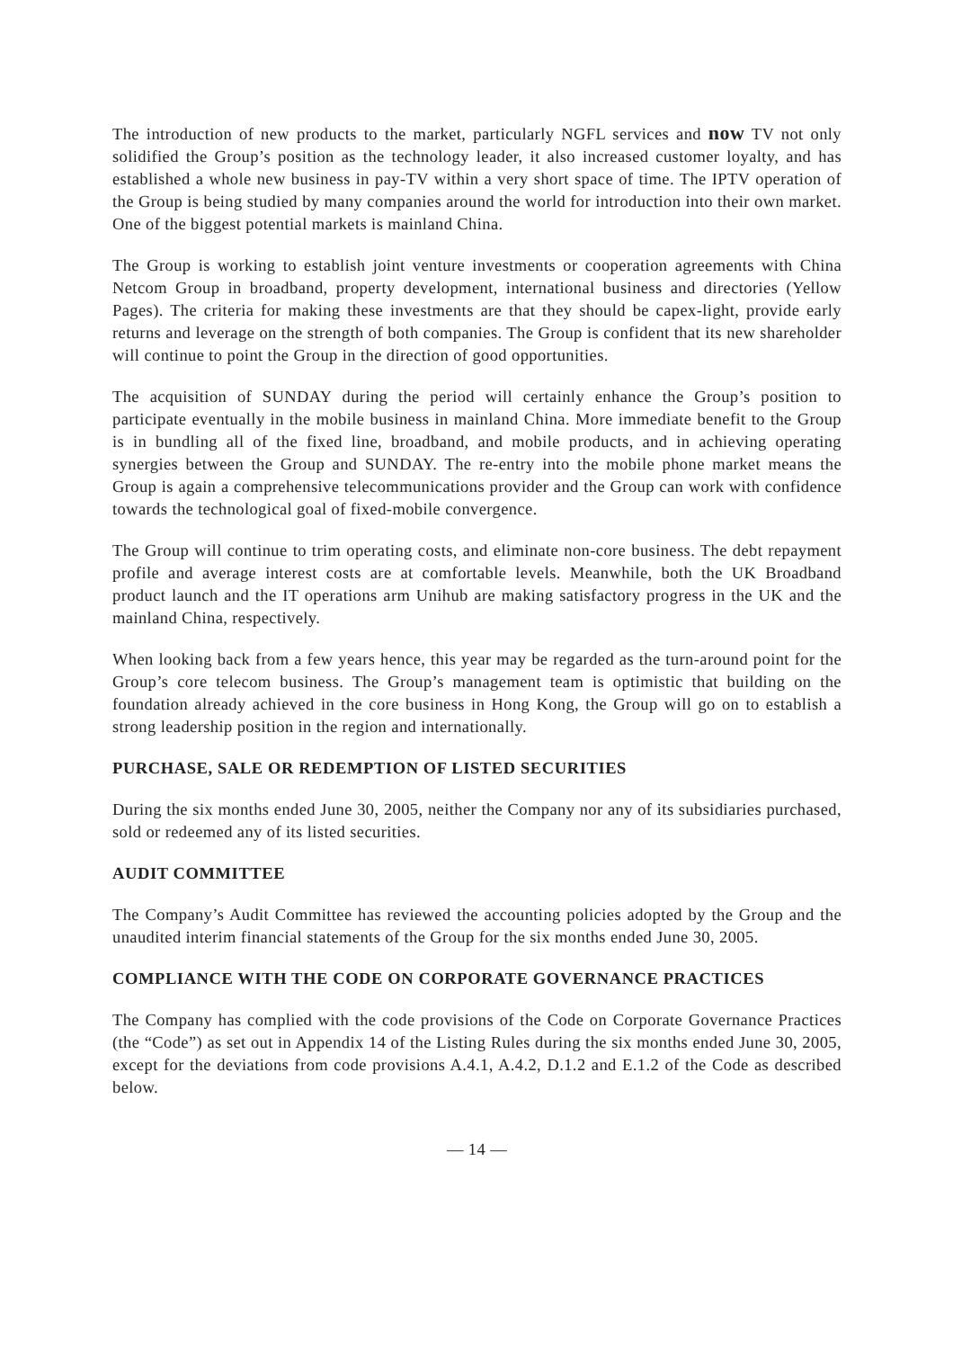The introduction of new products to the market, particularly NGFL services and now TV not only solidified the Group’s position as the technology leader, it also increased customer loyalty, and has established a whole new business in pay-TV within a very short space of time. The IPTV operation of the Group is being studied by many companies around the world for introduction into their own market. One of the biggest potential markets is mainland China.
The Group is working to establish joint venture investments or cooperation agreements with China Netcom Group in broadband, property development, international business and directories (Yellow Pages). The criteria for making these investments are that they should be capex-light, provide early returns and leverage on the strength of both companies. The Group is confident that its new shareholder will continue to point the Group in the direction of good opportunities.
The acquisition of SUNDAY during the period will certainly enhance the Group’s position to participate eventually in the mobile business in mainland China. More immediate benefit to the Group is in bundling all of the fixed line, broadband, and mobile products, and in achieving operating synergies between the Group and SUNDAY. The re-entry into the mobile phone market means the Group is again a comprehensive telecommunications provider and the Group can work with confidence towards the technological goal of fixed-mobile convergence.
The Group will continue to trim operating costs, and eliminate non-core business. The debt repayment profile and average interest costs are at comfortable levels. Meanwhile, both the UK Broadband product launch and the IT operations arm Unihub are making satisfactory progress in the UK and the mainland China, respectively.
When looking back from a few years hence, this year may be regarded as the turn-around point for the Group’s core telecom business. The Group’s management team is optimistic that building on the foundation already achieved in the core business in Hong Kong, the Group will go on to establish a strong leadership position in the region and internationally.
PURCHASE, SALE OR REDEMPTION OF LISTED SECURITIES
During the six months ended June 30, 2005, neither the Company nor any of its subsidiaries purchased, sold or redeemed any of its listed securities.
AUDIT COMMITTEE
The Company’s Audit Committee has reviewed the accounting policies adopted by the Group and the unaudited interim financial statements of the Group for the six months ended June 30, 2005.
COMPLIANCE WITH THE CODE ON CORPORATE GOVERNANCE PRACTICES
The Company has complied with the code provisions of the Code on Corporate Governance Practices (the “Code”) as set out in Appendix 14 of the Listing Rules during the six months ended June 30, 2005, except for the deviations from code provisions A.4.1, A.4.2, D.1.2 and E.1.2 of the Code as described below.
— 14 —